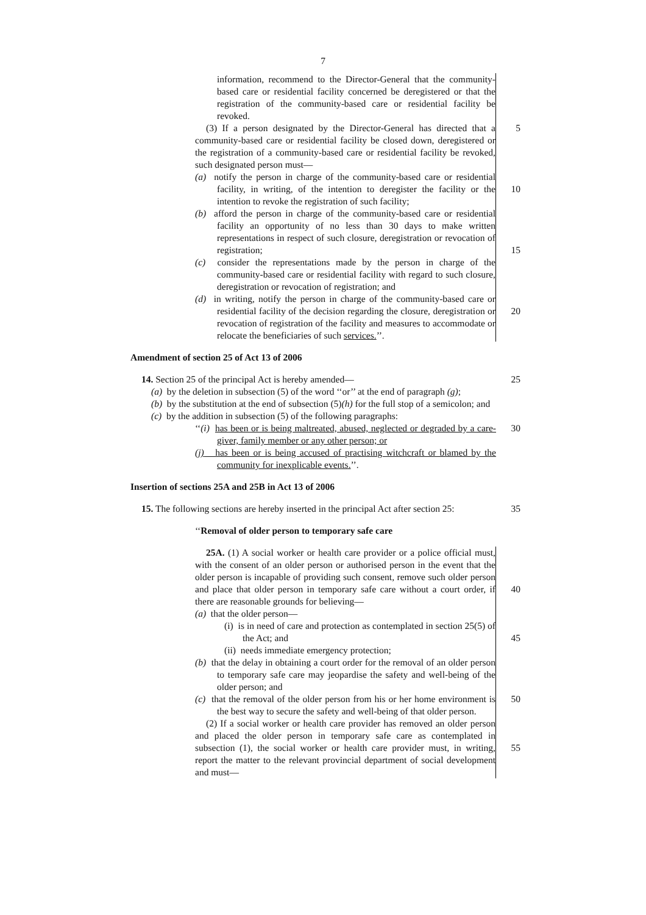7
information, recommend to the Director-General that the community-based care or residential facility concerned be deregistered or that the registration of the community-based care or residential facility be revoked.
(3) If a person designated by the Director-General has directed that a community-based care or residential facility be closed down, deregistered or the registration of a community-based care or residential facility be revoked, such designated person must—
5
(a) notify the person in charge of the community-based care or residential facility, in writing, of the intention to deregister the facility or the intention to revoke the registration of such facility;
10
(b) afford the person in charge of the community-based care or residential facility an opportunity of no less than 30 days to make written representations in respect of such closure, deregistration or revocation of registration;
15
(c) consider the representations made by the person in charge of the community-based care or residential facility with regard to such closure, deregistration or revocation of registration; and
(d) in writing, notify the person in charge of the community-based care or residential facility of the decision regarding the closure, deregistration or revocation of registration of the facility and measures to accommodate or relocate the beneficiaries of such services.’’.
20
Amendment of section 25 of Act 13 of 2006
14. Section 25 of the principal Act is hereby amended— 25
(a) by the deletion in subsection (5) of the word ‘‘or’’ at the end of paragraph (g);
(b) by the substitution at the end of subsection (5)(h) for the full stop of a semicolon; and
(c) by the addition in subsection (5) of the following paragraphs:
‘‘(i) has been or is being maltreated, abused, neglected or degraded by a care-giver, family member or any other person; or
30
(j) has been or is being accused of practising witchcraft or blamed by the community for inexplicable events.’’.
Insertion of sections 25A and 25B in Act 13 of 2006
15. The following sections are hereby inserted in the principal Act after section 25:
35
‘‘Removal of older person to temporary safe care
25A. (1) A social worker or health care provider or a police official must, with the consent of an older person or authorised person in the event that the older person is incapable of providing such consent, remove such older person and place that older person in temporary safe care without a court order, if there are reasonable grounds for believing—
40
(a) that the older person—
(i) is in need of care and protection as contemplated in section 25(5) of the Act; and
45
(ii) needs immediate emergency protection;
(b) that the delay in obtaining a court order for the removal of an older person to temporary safe care may jeopardise the safety and well-being of the older person; and
(c) that the removal of the older person from his or her home environment is the best way to secure the safety and well-being of that older person.
50
(2) If a social worker or health care provider has removed an older person and placed the older person in temporary safe care as contemplated in subsection (1), the social worker or health care provider must, in writing, report the matter to the relevant provincial department of social development and must—
55